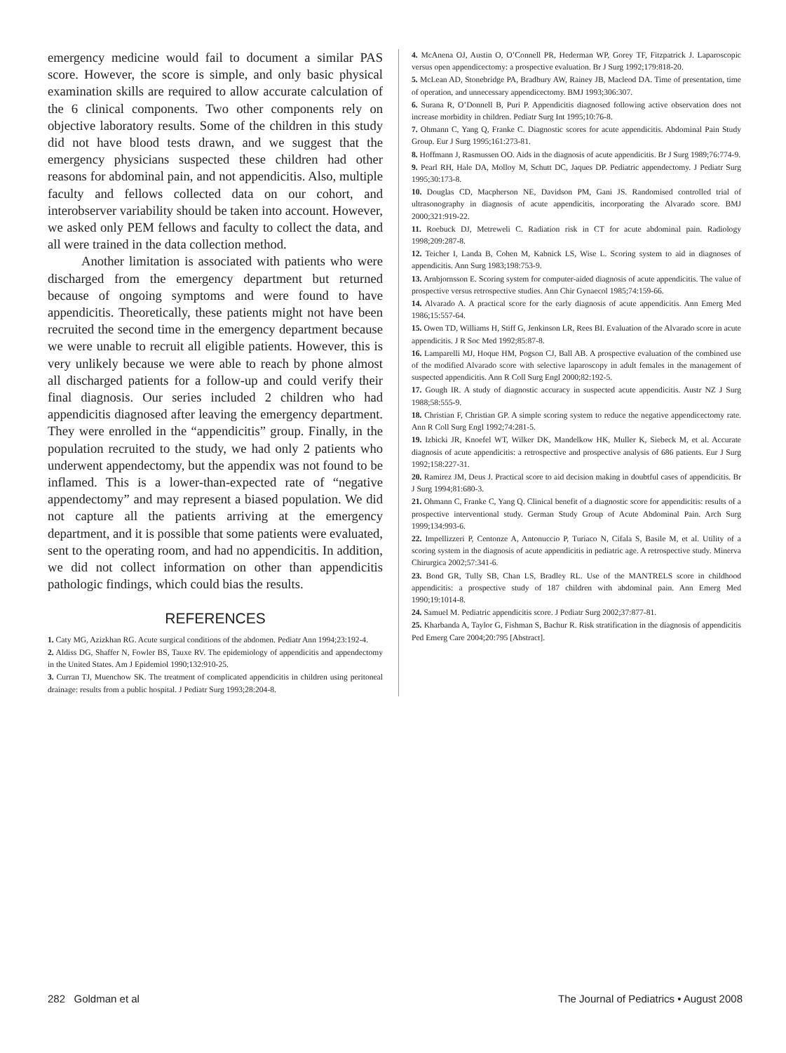emergency medicine would fail to document a similar PAS score. However, the score is simple, and only basic physical examination skills are required to allow accurate calculation of the 6 clinical components. Two other components rely on objective laboratory results. Some of the children in this study did not have blood tests drawn, and we suggest that the emergency physicians suspected these children had other reasons for abdominal pain, and not appendicitis. Also, multiple faculty and fellows collected data on our cohort, and interobserver variability should be taken into account. However, we asked only PEM fellows and faculty to collect the data, and all were trained in the data collection method.
Another limitation is associated with patients who were discharged from the emergency department but returned because of ongoing symptoms and were found to have appendicitis. Theoretically, these patients might not have been recruited the second time in the emergency department because we were unable to recruit all eligible patients. However, this is very unlikely because we were able to reach by phone almost all discharged patients for a follow-up and could verify their final diagnosis. Our series included 2 children who had appendicitis diagnosed after leaving the emergency department. They were enrolled in the “appendicitis” group. Finally, in the population recruited to the study, we had only 2 patients who underwent appendectomy, but the appendix was not found to be inflamed. This is a lower-than-expected rate of “negative appendectomy” and may represent a biased population. We did not capture all the patients arriving at the emergency department, and it is possible that some patients were evaluated, sent to the operating room, and had no appendicitis. In addition, we did not collect information on other than appendicitis pathologic findings, which could bias the results.
REFERENCES
1. Caty MG, Azizkhan RG. Acute surgical conditions of the abdomen. Pediatr Ann 1994;23:192-4.
2. Aldiss DG, Shaffer N, Fowler BS, Tauxe RV. The epidemiology of appendicitis and appendectomy in the United States. Am J Epidemiol 1990;132:910-25.
3. Curran TJ, Muenchow SK. The treatment of complicated appendicitis in children using peritoneal drainage: results from a public hospital. J Pediatr Surg 1993;28:204-8.
4. McAnena OJ, Austin O, O’Connell PR, Hederman WP, Gorey TF, Fitzpatrick J. Laparoscopic versus open appendicectomy: a prospective evaluation. Br J Surg 1992;179:818-20.
5. McLean AD, Stonebridge PA, Bradbury AW, Rainey JB, Macleod DA. Time of presentation, time of operation, and unnecessary appendicectomy. BMJ 1993;306:307.
6. Surana R, O’Donnell B, Puri P. Appendicitis diagnosed following active observation does not increase morbidity in children. Pediatr Surg Int 1995;10:76-8.
7. Ohmann C, Yang Q, Franke C. Diagnostic scores for acute appendicitis. Abdominal Pain Study Group. Eur J Surg 1995;161:273-81.
8. Hoffmann J, Rasmussen OO. Aids in the diagnosis of acute appendicitis. Br J Surg 1989;76:774-9.
9. Pearl RH, Hale DA, Molloy M, Schutt DC, Jaques DP. Pediatric appendectomy. J Pediatr Surg 1995;30:173-8.
10. Douglas CD, Macpherson NE, Davidson PM, Gani JS. Randomised controlled trial of ultrasonography in diagnosis of acute appendicitis, incorporating the Alvarado score. BMJ 2000;321:919-22.
11. Roebuck DJ, Metreweli C. Radiation risk in CT for acute abdominal pain. Radiology 1998;209:287-8.
12. Teicher I, Landa B, Cohen M, Kabnick LS, Wise L. Scoring system to aid in diagnoses of appendicitis. Ann Surg 1983;198:753-9.
13. Arnbjornsson E. Scoring system for computer-aided diagnosis of acute appendicitis. The value of prospective versus retrospective studies. Ann Chir Gynaecol 1985;74:159-66.
14. Alvarado A. A practical score for the early diagnosis of acute appendicitis. Ann Emerg Med 1986;15:557-64.
15. Owen TD, Williams H, Stiff G, Jenkinson LR, Rees BI. Evaluation of the Alvarado score in acute appendicitis. J R Soc Med 1992;85:87-8.
16. Lamparelli MJ, Hoque HM, Pogson CJ, Ball AB. A prospective evaluation of the combined use of the modified Alvarado score with selective laparoscopy in adult females in the management of suspected appendicitis. Ann R Coll Surg Engl 2000;82:192-5.
17. Gough IR. A study of diagnostic accuracy in suspected acute appendicitis. Austr NZ J Surg 1988;58:555-9.
18. Christian F, Christian GP. A simple scoring system to reduce the negative appendicectomy rate. Ann R Coll Surg Engl 1992;74:281-5.
19. Izbicki JR, Knoefel WT, Wilker DK, Mandelkow HK, Muller K, Siebeck M, et al. Accurate diagnosis of acute appendicitis: a retrospective and prospective analysis of 686 patients. Eur J Surg 1992;158:227-31.
20. Ramirez JM, Deus J. Practical score to aid decision making in doubtful cases of appendicitis. Br J Surg 1994;81:680-3.
21. Ohmann C, Franke C, Yang Q. Clinical benefit of a diagnostic score for appendicitis: results of a prospective interventional study. German Study Group of Acute Abdominal Pain. Arch Surg 1999;134:993-6.
22. Impellizzeri P, Centonze A, Antonuccio P, Turiaco N, Cifala S, Basile M, et al. Utility of a scoring system in the diagnosis of acute appendicitis in pediatric age. A retrospective study. Minerva Chirurgica 2002;57:341-6.
23. Bond GR, Tully SB, Chan LS, Bradley RL. Use of the MANTRELS score in childhood appendicitis: a prospective study of 187 children with abdominal pain. Ann Emerg Med 1990;19:1014-8.
24. Samuel M. Pediatric appendicitis score. J Pediatr Surg 2002;37:877-81.
25. Kharbanda A, Taylor G, Fishman S, Bachur R. Risk stratification in the diagnosis of appendicitis Ped Emerg Care 2004;20:795 [Abstract].
282 Goldman et al The Journal of Pediatrics • August 2008